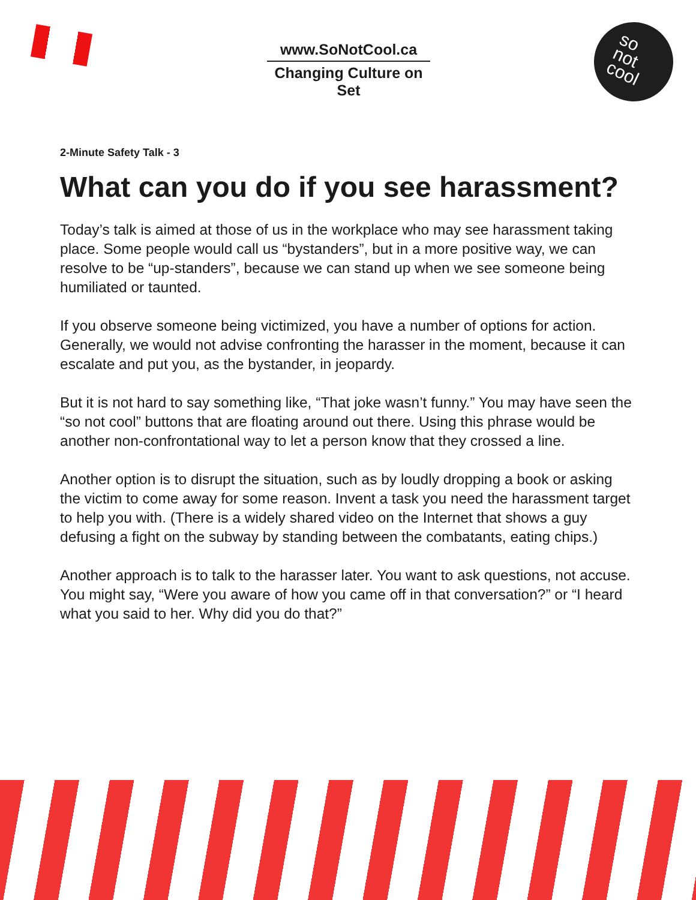www.SoNotCool.ca
Changing Culture on Set
so
not
cool
2-Minute Safety Talk - 3
What can you do if you see harassment?
Today’s talk is aimed at those of us in the workplace who may see harassment taking place. Some people would call us “bystanders”, but in a more positive way, we can resolve to be “up-standers”, because we can stand up when we see someone being humiliated or taunted.
If you observe someone being victimized, you have a number of options for action. Generally, we would not advise confronting the harasser in the moment, because it can escalate and put you, as the bystander, in jeopardy.
But it is not hard to say something like, “That joke wasn’t funny.” You may have seen the “so not cool” buttons that are floating around out there. Using this phrase would be another non-confrontational way to let a person know that they crossed a line.
Another option is to disrupt the situation, such as by loudly dropping a book or asking the victim to come away for some reason. Invent a task you need the harassment target to help you with. (There is a widely shared video on the Internet that shows a guy defusing a fight on the subway by standing between the combatants, eating chips.)
Another approach is to talk to the harasser later. You want to ask questions, not accuse. You might say, “Were you aware of how you came off in that conversation?” or “I heard what you said to her. Why did you do that?”